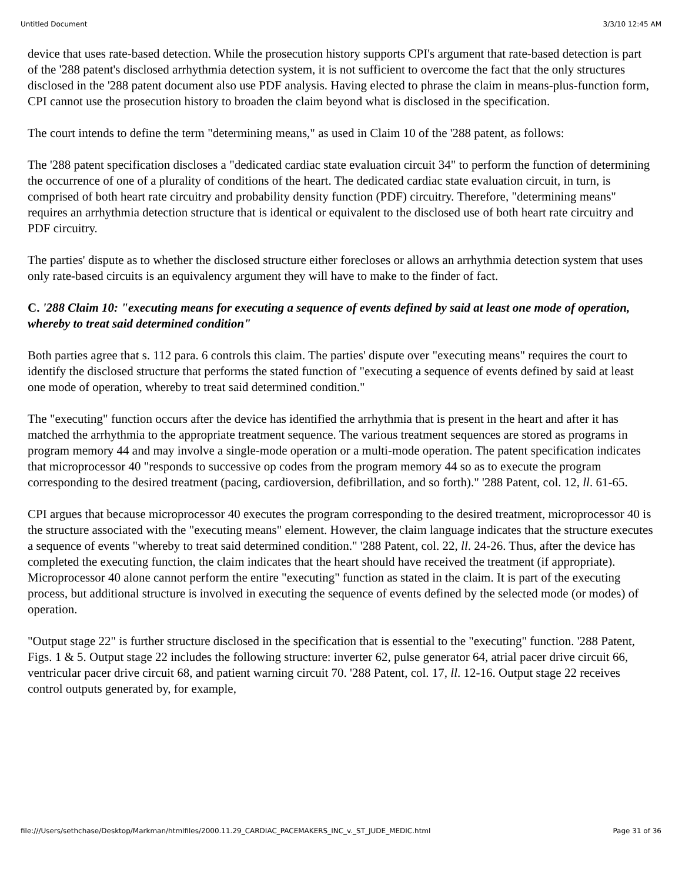Untitled Document 3/3/10 12:45 AM
device that uses rate-based detection. While the prosecution history supports CPI's argument that rate-based detection is part of the '288 patent's disclosed arrhythmia detection system, it is not sufficient to overcome the fact that the only structures disclosed in the '288 patent document also use PDF analysis. Having elected to phrase the claim in means-plus-function form, CPI cannot use the prosecution history to broaden the claim beyond what is disclosed in the specification.
The court intends to define the term "determining means," as used in Claim 10 of the '288 patent, as follows:
The '288 patent specification discloses a "dedicated cardiac state evaluation circuit 34" to perform the function of determining the occurrence of one of a plurality of conditions of the heart. The dedicated cardiac state evaluation circuit, in turn, is comprised of both heart rate circuitry and probability density function (PDF) circuitry. Therefore, "determining means" requires an arrhythmia detection structure that is identical or equivalent to the disclosed use of both heart rate circuitry and PDF circuitry.
The parties' dispute as to whether the disclosed structure either forecloses or allows an arrhythmia detection system that uses only rate-based circuits is an equivalency argument they will have to make to the finder of fact.
C. '288 Claim 10: "executing means for executing a sequence of events defined by said at least one mode of operation, whereby to treat said determined condition"
Both parties agree that s. 112 para. 6 controls this claim. The parties' dispute over "executing means" requires the court to identify the disclosed structure that performs the stated function of "executing a sequence of events defined by said at least one mode of operation, whereby to treat said determined condition."
The "executing" function occurs after the device has identified the arrhythmia that is present in the heart and after it has matched the arrhythmia to the appropriate treatment sequence. The various treatment sequences are stored as programs in program memory 44 and may involve a single-mode operation or a multi-mode operation. The patent specification indicates that microprocessor 40 "responds to successive op codes from the program memory 44 so as to execute the program corresponding to the desired treatment (pacing, cardioversion, defibrillation, and so forth)." '288 Patent, col. 12, ll. 61-65.
CPI argues that because microprocessor 40 executes the program corresponding to the desired treatment, microprocessor 40 is the structure associated with the "executing means" element. However, the claim language indicates that the structure executes a sequence of events "whereby to treat said determined condition." '288 Patent, col. 22, ll. 24-26. Thus, after the device has completed the executing function, the claim indicates that the heart should have received the treatment (if appropriate). Microprocessor 40 alone cannot perform the entire "executing" function as stated in the claim. It is part of the executing process, but additional structure is involved in executing the sequence of events defined by the selected mode (or modes) of operation.
"Output stage 22" is further structure disclosed in the specification that is essential to the "executing" function. '288 Patent, Figs. 1 & 5. Output stage 22 includes the following structure: inverter 62, pulse generator 64, atrial pacer drive circuit 66, ventricular pacer drive circuit 68, and patient warning circuit 70. '288 Patent, col. 17, ll. 12-16. Output stage 22 receives control outputs generated by, for example,
file:///Users/sethchase/Desktop/Markman/htmlfiles/2000.11.29_CARDIAC_PACEMAKERS_INC_v._ST_JUDE_MEDIC.html Page 31 of 36